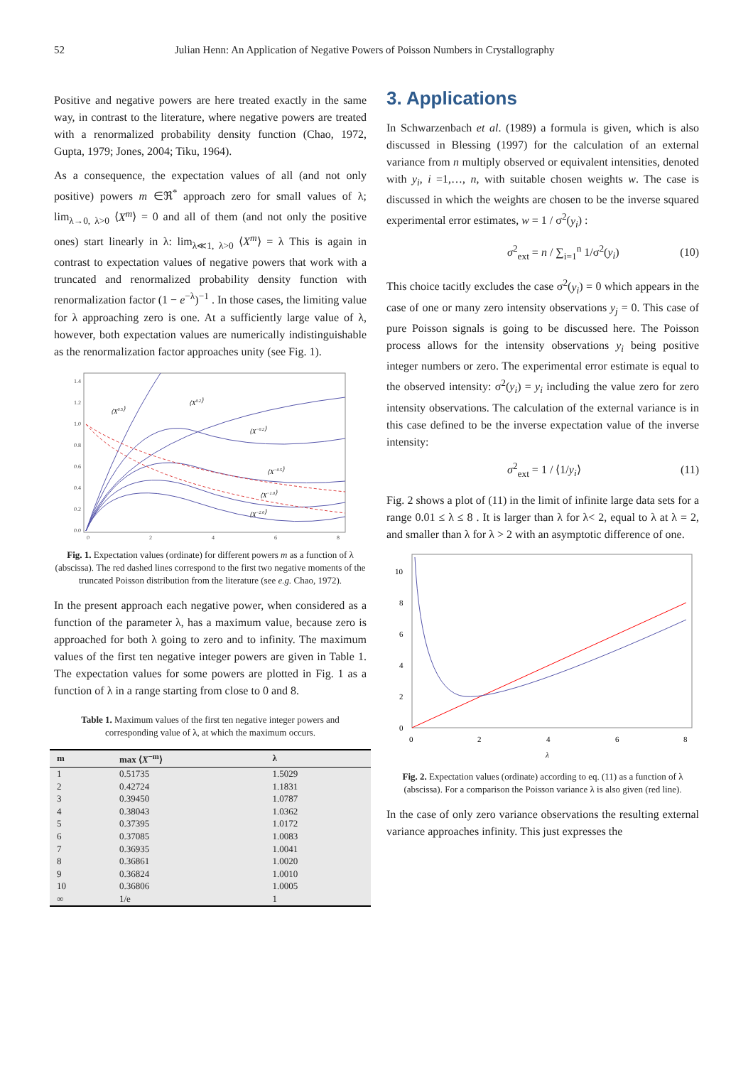52 Julian Henn: An Application of Negative Powers of Poisson Numbers in Crystallography
Positive and negative powers are here treated exactly in the same way, in contrast to the literature, where negative powers are treated with a renormalized probability density function (Chao, 1972, Gupta, 1979; Jones, 2004; Tiku, 1964).
As a consequence, the expectation values of all (and not only positive) powers m ∈ℜ<sup>*</sup> approach zero for small values of λ; lim<sub>λ→0, λ>0</sub> ⟨X<sup>m</sup>⟩ = 0 and all of them (and not only the positive ones) start linearly in λ: lim<sub>λ≪1, λ>0</sub> ⟨X<sup>m</sup>⟩ = λ This is again in contrast to expectation values of negative powers that work with a truncated and renormalized probability density function with renormalization factor (1 − e<sup>−λ</sup>)<sup>−1</sup> . In those cases, the limiting value for λ approaching zero is one. At a sufficiently large value of λ, however, both expectation values are numerically indistinguishable as the renormalization factor approaches unity (see Fig. 1).
1.4
1.2
1.0
0.8
0.6
0.4
0.2
0.0
0
2
4
6
8
⟨X0.5⟩
⟨X0.2⟩
⟨X−0.2⟩
⟨X−0.5⟩
⟨X−1.0⟩
⟨X−2.0⟩
Fig. 1. Expectation values (ordinate) for different powers m as a function of λ (abscissa). The red dashed lines correspond to the first two negative moments of the truncated Poisson distribution from the literature (see e.g. Chao, 1972).
In the present approach each negative power, when considered as a function of the parameter λ, has a maximum value, because zero is approached for both λ going to zero and to infinity. The maximum values of the first ten negative integer powers are given in Table 1. The expectation values for some powers are plotted in Fig. 1 as a function of λ in a range starting from close to 0 and 8.
Table 1. Maximum values of the first ten negative integer powers and corresponding value of λ, at which the maximum occurs.
| m | max ⟨ X<sup>−m</sup>⟩ | λ |
| --- | --- | --- |
| 1 | 0.51735 | 1.5029 |
| 2 | 0.42724 | 1.1831 |
| 3 | 0.39450 | 1.0787 |
| 4 | 0.38043 | 1.0362 |
| 5 | 0.37395 | 1.0172 |
| 6 | 0.37085 | 1.0083 |
| 7 | 0.36935 | 1.0041 |
| 8 | 0.36861 | 1.0020 |
| 9 | 0.36824 | 1.0010 |
| 10 | 0.36806 | 1.0005 |
| ∞ | 1/e | 1 |
3. Applications
In Schwarzenbach et al. (1989) a formula is given, which is also discussed in Blessing (1997) for the calculation of an external variance from n multiply observed or equivalent intensities, denoted with y<sub>i</sub>, i =1,…, n, with suitable chosen weights w. The case is discussed in which the weights are chosen to be the inverse squared experimental error estimates, w = 1 / σ<sup>2</sup>(y<sub>i</sub>) :
σ<sup>2</sup><sub>ext</sub> = n / ∑<sub>i=1</sub><sup>n</sup> 1/σ<sup>2</sup>(y<sub>i</sub>) (10)
This choice tacitly excludes the case σ<sup>2</sup>(y<sub>i</sub>) = 0 which appears in the case of one or many zero intensity observations y<sub>j</sub> = 0. This case of pure Poisson signals is going to be discussed here. The Poisson process allows for the intensity observations y<sub>i</sub> being positive integer numbers or zero. The experimental error estimate is equal to the observed intensity: σ<sup>2</sup>(y<sub>i</sub>) = y<sub>i</sub> including the value zero for zero intensity observations. The calculation of the external variance is in this case defined to be the inverse expectation value of the inverse intensity:
σ<sup>2</sup><sub>ext</sub> = 1 / ⟨1/y<sub>i</sub>⟩ (11)
Fig. 2 shows a plot of (11) in the limit of infinite large data sets for a range 0.01 ≤ λ ≤ 8 . It is larger than λ for λ< 2, equal to λ at λ = 2, and smaller than λ for λ > 2 with an asymptotic difference of one.
10
8
6
4
2
0
0
2
4
6
8
λ
Fig. 2. Expectation values (ordinate) according to eq. (11) as a function of λ (abscissa). For a comparison the Poisson variance λ is also given (red line).
In the case of only zero variance observations the resulting external variance approaches infinity. This just expresses the